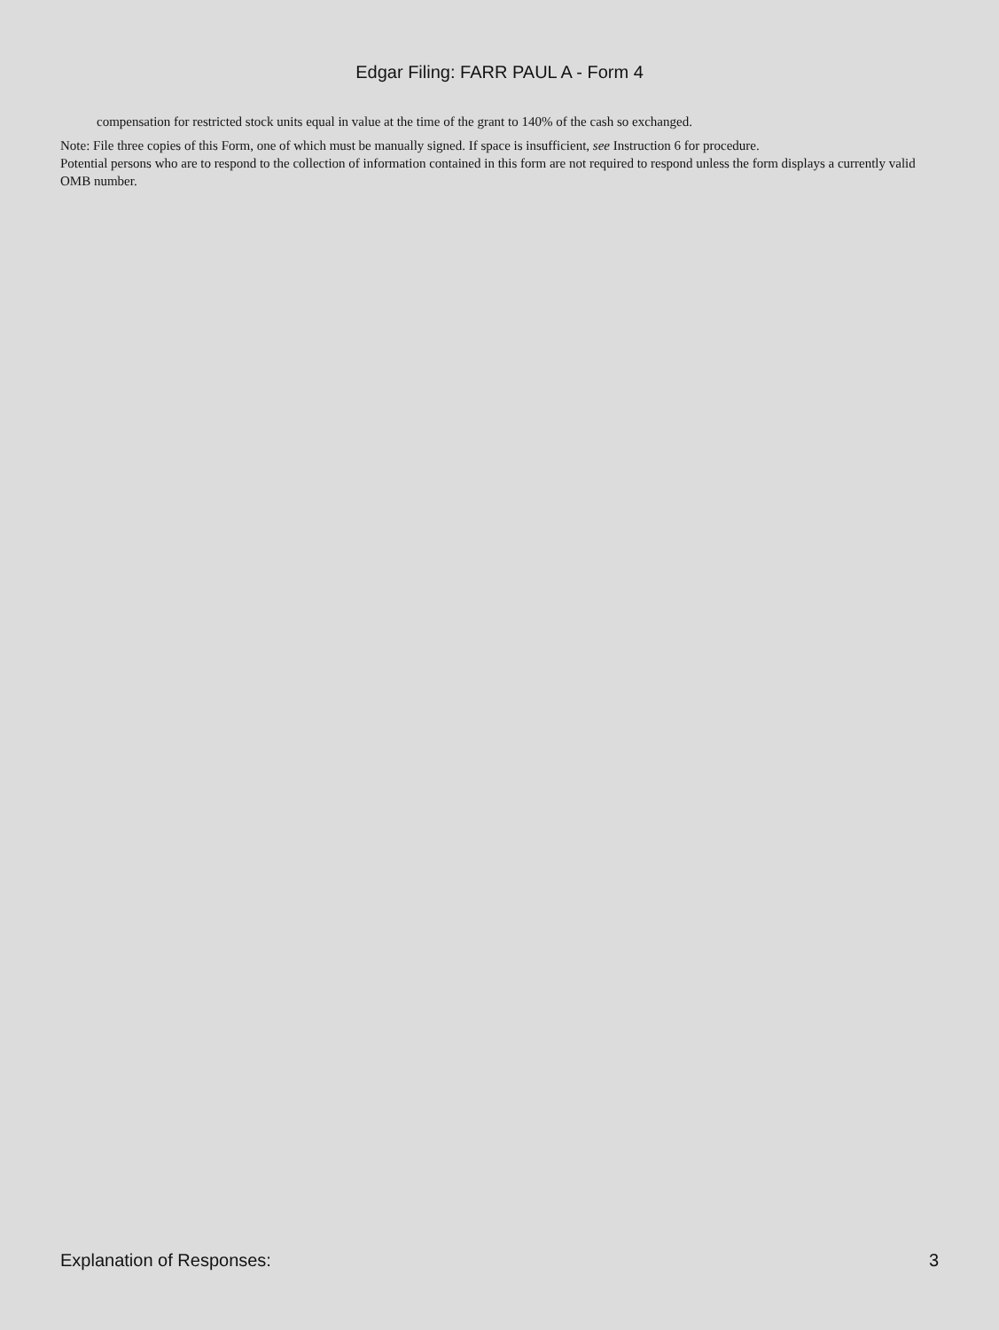Edgar Filing: FARR PAUL A - Form 4
compensation for restricted stock units equal in value at the time of the grant to 140% of the cash so exchanged.
Note: File three copies of this Form, one of which must be manually signed. If space is insufficient, see Instruction 6 for procedure.
Potential persons who are to respond to the collection of information contained in this form are not required to respond unless the form displays a currently valid OMB number.
Explanation of Responses: 3